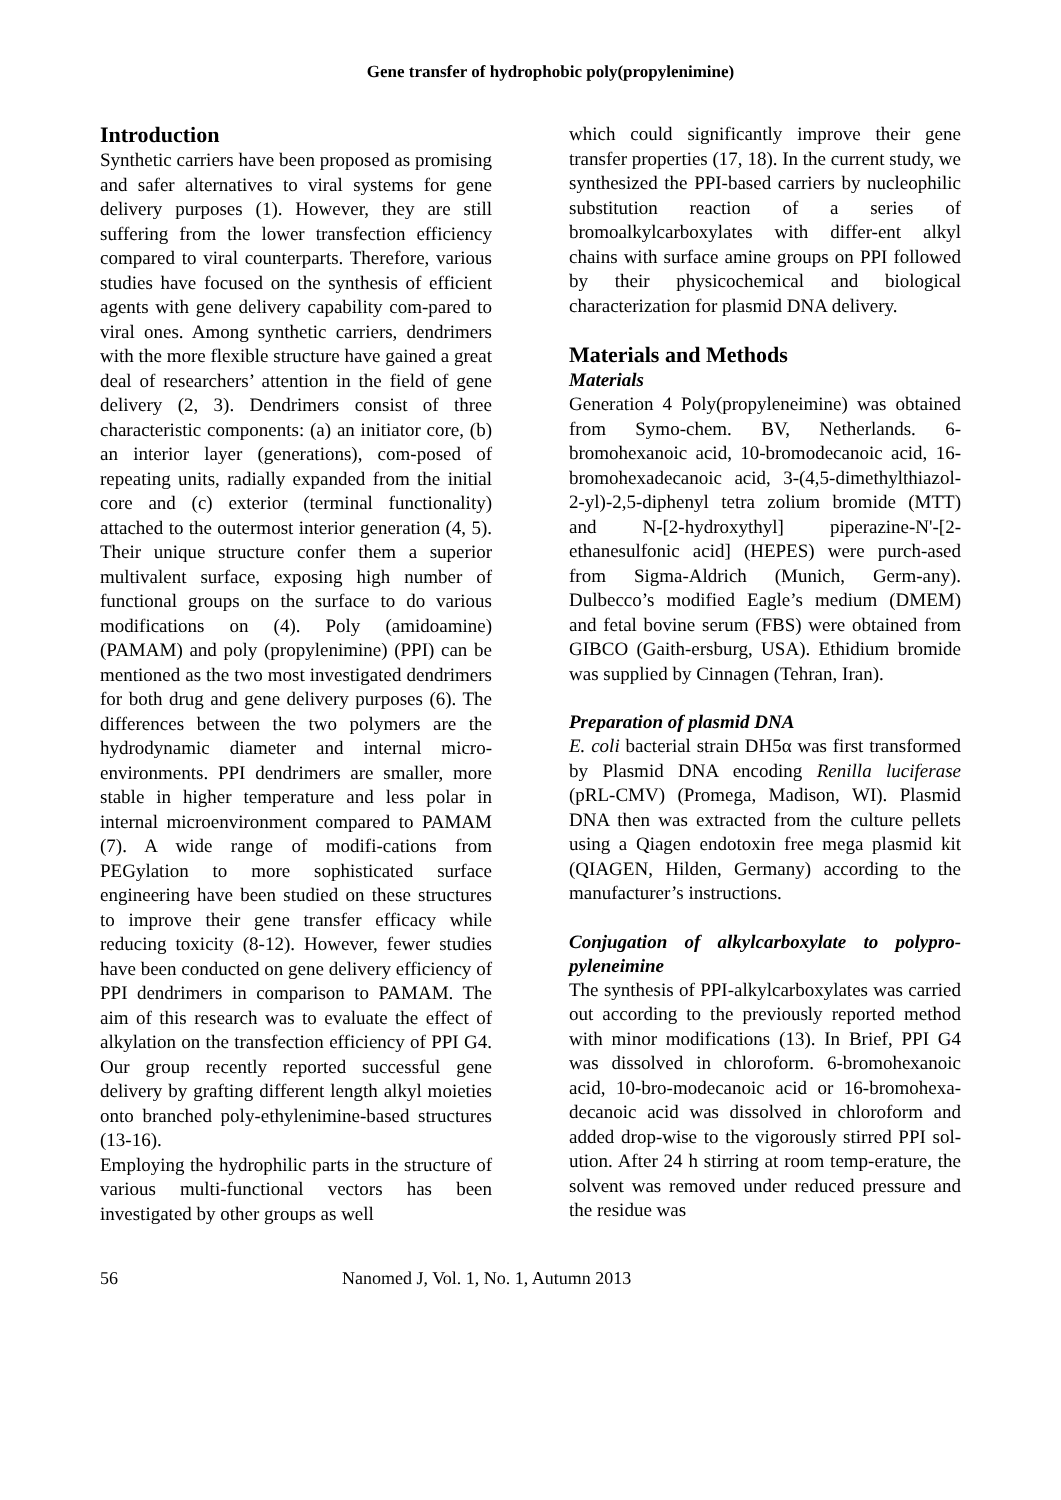Gene transfer of hydrophobic poly(propylenimine)
Introduction
Synthetic carriers have been proposed as promising and safer alternatives to viral systems for gene delivery purposes (1). However, they are still suffering from the lower transfection efficiency compared to viral counterparts. Therefore, various studies have focused on the synthesis of efficient agents with gene delivery capability com-pared to viral ones. Among synthetic carriers, dendrimers with the more flexible structure have gained a great deal of researchers’ attention in the field of gene delivery (2, 3). Dendrimers consist of three characteristic components: (a) an initiator core, (b) an interior layer (generations), com-posed of repeating units, radially expanded from the initial core and (c) exterior (terminal functionality) attached to the outermost interior generation (4, 5). Their unique structure confer them a superior multivalent surface, exposing high number of functional groups on the surface to do various modifications on (4). Poly (amidoamine) (PAMAM) and poly (propylenimine) (PPI) can be mentioned as the two most investigated dendrimers for both drug and gene delivery purposes (6). The differences between the two polymers are the hydrodynamic diameter and internal micro-environments. PPI dendrimers are smaller, more stable in higher temperature and less polar in internal microenvironment compared to PAMAM (7). A wide range of modifi-cations from PEGylation to more sophisticated surface engineering have been studied on these structures to improve their gene transfer efficacy while reducing toxicity (8-12). However, fewer studies have been conducted on gene delivery efficiency of PPI dendrimers in comparison to PAMAM. The aim of this research was to evaluate the effect of alkylation on the transfection efficiency of PPI G4. Our group recently reported successful gene delivery by grafting different length alkyl moieties onto branched poly-ethylenimine-based structures (13-16).
Employing the hydrophilic parts in the structure of various multi-functional vectors has been investigated by other groups as well
which could significantly improve their gene transfer properties (17, 18). In the current study, we synthesized the PPI-based carriers by nucleophilic substitution reaction of a series of bromoalkylcarboxylates with differ-ent alkyl chains with surface amine groups on PPI followed by their physicochemical and biological characterization for plasmid DNA delivery.
Materials and Methods
Materials
Generation 4 Poly(propyleneimine) was obtained from Symo-chem. BV, Netherlands. 6-bromohexanoic acid, 10-bromodecanoic acid, 16-bromohexadecanoic acid, 3-(4,5-dimethylthiazol-2-yl)-2,5-diphenyl tetra zolium bromide (MTT) and N-[2-hydroxythyl] piperazine-N'-[2-ethanesulfonic acid] (HEPES) were purch-ased from Sigma-Aldrich (Munich, Germ-any). Dulbecco’s modified Eagle’s medium (DMEM) and fetal bovine serum (FBS) were obtained from GIBCO (Gaith-ersburg, USA). Ethidium bromide was supplied by Cinnagen (Tehran, Iran).
Preparation of plasmid DNA
E. coli bacterial strain DH5α was first transformed by Plasmid DNA encoding Renilla luciferase (pRL-CMV) (Promega, Madison, WI). Plasmid DNA then was extracted from the culture pellets using a Qiagen endotoxin free mega plasmid kit (QIAGEN, Hilden, Germany) according to the manufacturer’s instructions.
Conjugation of alkylcarboxylate to polypro-pyleneimine
The synthesis of PPI-alkylcarboxylates was carried out according to the previously reported method with minor modifications (13). In Brief, PPI G4 was dissolved in chloroform. 6-bromohexanoic acid, 10-bro-modecanoic acid or 16-bromohexa-decanoic acid was dissolved in chloroform and added drop-wise to the vigorously stirred PPI sol-ution. After 24 h stirring at room temp-erature, the solvent was removed under reduced pressure and the residue was
56 Nanomed J, Vol. 1, No. 1, Autumn 2013